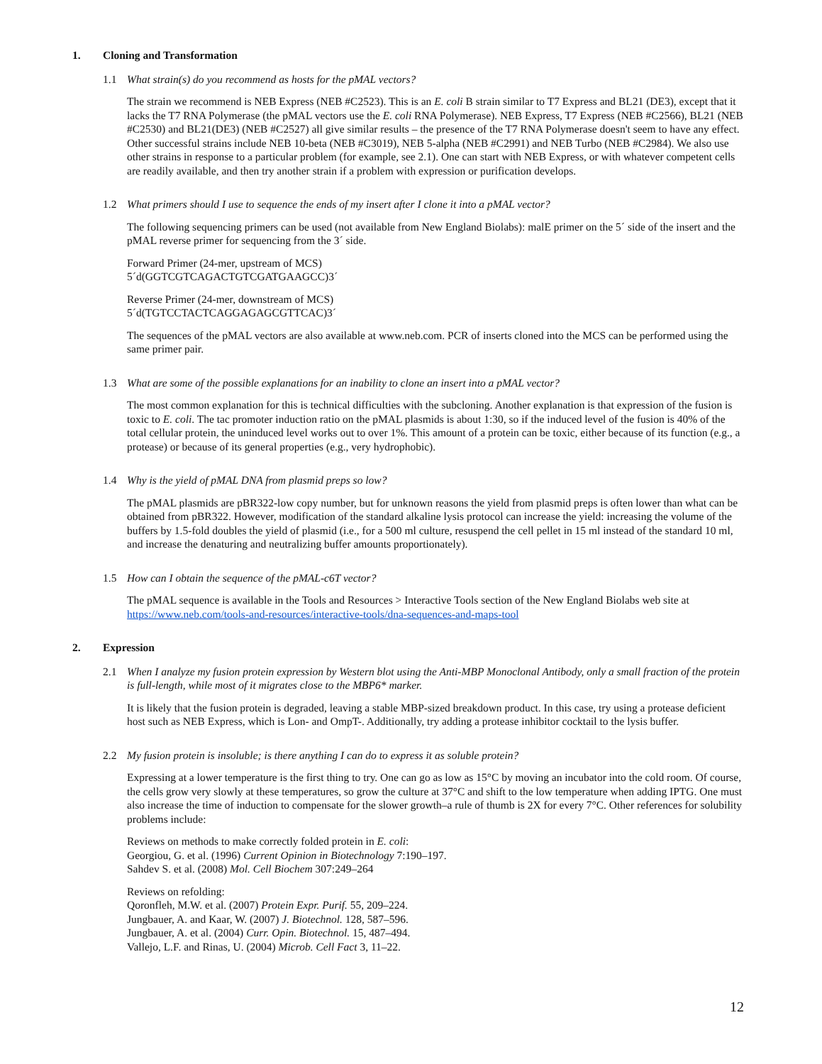1. Cloning and Transformation
1.1 What strain(s) do you recommend as hosts for the pMAL vectors?
The strain we recommend is NEB Express (NEB #C2523). This is an E. coli B strain similar to T7 Express and BL21 (DE3), except that it lacks the T7 RNA Polymerase (the pMAL vectors use the E. coli RNA Polymerase). NEB Express, T7 Express (NEB #C2566), BL21 (NEB #C2530) and BL21(DE3) (NEB #C2527) all give similar results – the presence of the T7 RNA Polymerase doesn't seem to have any effect. Other successful strains include NEB 10-beta (NEB #C3019), NEB 5-alpha (NEB #C2991) and NEB Turbo (NEB #C2984). We also use other strains in response to a particular problem (for example, see 2.1). One can start with NEB Express, or with whatever competent cells are readily available, and then try another strain if a problem with expression or purification develops.
1.2 What primers should I use to sequence the ends of my insert after I clone it into a pMAL vector?
The following sequencing primers can be used (not available from New England Biolabs): malE primer on the 5´ side of the insert and the pMAL reverse primer for sequencing from the 3´ side.
Forward Primer (24-mer, upstream of MCS)
5´d(GGTCGTCAGACTGTCGATGAAGCC)3´
Reverse Primer (24-mer, downstream of MCS)
5´d(TGTCCTACTCAGGAGAGCGTTCAC)3´
The sequences of the pMAL vectors are also available at www.neb.com. PCR of inserts cloned into the MCS can be performed using the same primer pair.
1.3 What are some of the possible explanations for an inability to clone an insert into a pMAL vector?
The most common explanation for this is technical difficulties with the subcloning. Another explanation is that expression of the fusion is toxic to E. coli. The tac promoter induction ratio on the pMAL plasmids is about 1:30, so if the induced level of the fusion is 40% of the total cellular protein, the uninduced level works out to over 1%. This amount of a protein can be toxic, either because of its function (e.g., a protease) or because of its general properties (e.g., very hydrophobic).
1.4 Why is the yield of pMAL DNA from plasmid preps so low?
The pMAL plasmids are pBR322-low copy number, but for unknown reasons the yield from plasmid preps is often lower than what can be obtained from pBR322. However, modification of the standard alkaline lysis protocol can increase the yield: increasing the volume of the buffers by 1.5-fold doubles the yield of plasmid (i.e., for a 500 ml culture, resuspend the cell pellet in 15 ml instead of the standard 10 ml, and increase the denaturing and neutralizing buffer amounts proportionately).
1.5 How can I obtain the sequence of the pMAL-c6T vector?
The pMAL sequence is available in the Tools and Resources > Interactive Tools section of the New England Biolabs web site at https://www.neb.com/tools-and-resources/interactive-tools/dna-sequences-and-maps-tool
2. Expression
2.1 When I analyze my fusion protein expression by Western blot using the Anti-MBP Monoclonal Antibody, only a small fraction of the protein is full-length, while most of it migrates close to the MBP6* marker.
It is likely that the fusion protein is degraded, leaving a stable MBP-sized breakdown product. In this case, try using a protease deficient host such as NEB Express, which is Lon- and OmpT-. Additionally, try adding a protease inhibitor cocktail to the lysis buffer.
2.2 My fusion protein is insoluble; is there anything I can do to express it as soluble protein?
Expressing at a lower temperature is the first thing to try. One can go as low as 15°C by moving an incubator into the cold room. Of course, the cells grow very slowly at these temperatures, so grow the culture at 37°C and shift to the low temperature when adding IPTG. One must also increase the time of induction to compensate for the slower growth–a rule of thumb is 2X for every 7°C. Other references for solubility problems include:
Reviews on methods to make correctly folded protein in E. coli:
Georgiou, G. et al. (1996) Current Opinion in Biotechnology 7:190–197.
Sahdev S. et al. (2008) Mol. Cell Biochem 307:249–264
Reviews on refolding:
Qoronfleh, M.W. et al. (2007) Protein Expr. Purif. 55, 209–224.
Jungbauer, A. and Kaar, W. (2007) J. Biotechnol. 128, 587–596.
Jungbauer, A. et al. (2004) Curr. Opin. Biotechnol. 15, 487–494.
Vallejo, L.F. and Rinas, U. (2004) Microb. Cell Fact 3, 11–22.
12